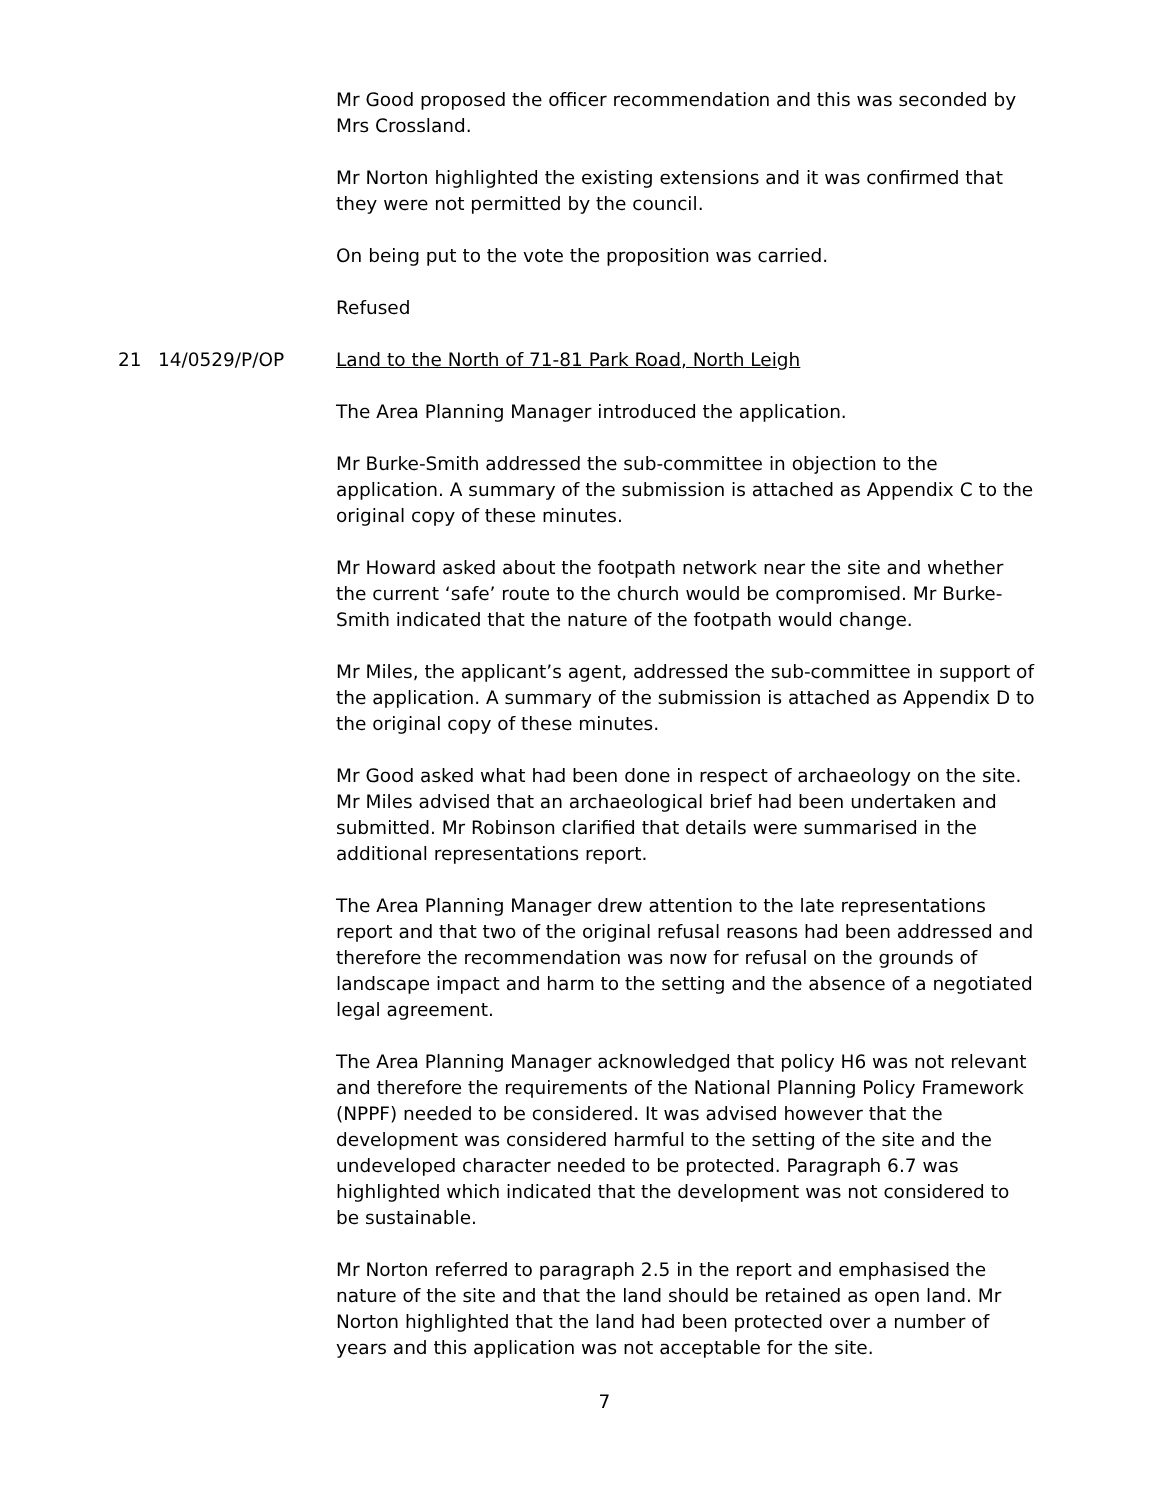Mr Good proposed the officer recommendation and this was seconded by Mrs Crossland.
Mr Norton highlighted the existing extensions and it was confirmed that they were not permitted by the council.
On being put to the vote the proposition was carried.
Refused
21 14/0529/P/OP Land to the North of 71-81 Park Road, North Leigh
The Area Planning Manager introduced the application.
Mr Burke-Smith addressed the sub-committee in objection to the application. A summary of the submission is attached as Appendix C to the original copy of these minutes.
Mr Howard asked about the footpath network near the site and whether the current ‘safe’ route to the church would be compromised. Mr Burke-Smith indicated that the nature of the footpath would change.
Mr Miles, the applicant’s agent, addressed the sub-committee in support of the application. A summary of the submission is attached as Appendix D to the original copy of these minutes.
Mr Good asked what had been done in respect of archaeology on the site. Mr Miles advised that an archaeological brief had been undertaken and submitted. Mr Robinson clarified that details were summarised in the additional representations report.
The Area Planning Manager drew attention to the late representations report and that two of the original refusal reasons had been addressed and therefore the recommendation was now for refusal on the grounds of landscape impact and harm to the setting and the absence of a negotiated legal agreement.
The Area Planning Manager acknowledged that policy H6 was not relevant and therefore the requirements of the National Planning Policy Framework (NPPF) needed to be considered. It was advised however that the development was considered harmful to the setting of the site and the undeveloped character needed to be protected. Paragraph 6.7 was highlighted which indicated that the development was not considered to be sustainable.
Mr Norton referred to paragraph 2.5 in the report and emphasised the nature of the site and that the land should be retained as open land. Mr Norton highlighted that the land had been protected over a number of years and this application was not acceptable for the site.
7